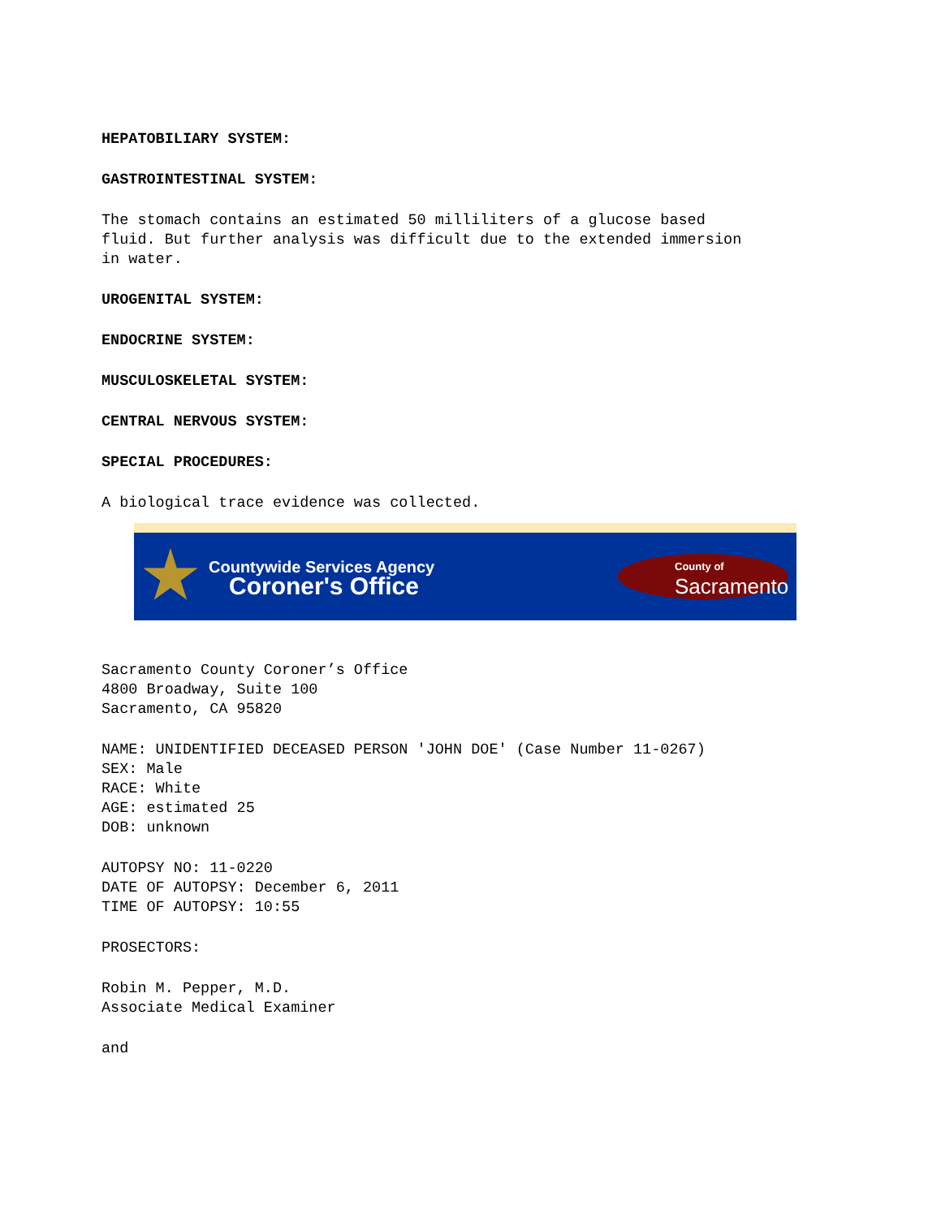HEPATOBILIARY SYSTEM:
GASTROINTESTINAL SYSTEM:
The stomach contains an estimated 50 milliliters of a glucose based fluid. But further analysis was difficult due to the extended immersion in water.
UROGENITAL SYSTEM:
ENDOCRINE SYSTEM:
MUSCULOSKELETAL SYSTEM:
CENTRAL NERVOUS SYSTEM:
SPECIAL PROCEDURES:
A biological trace evidence was collected.
Countywide Services Agency
Coroner's Office
County of
Sacramento
Sacramento County Coroner’s Office 4800 Broadway, Suite 100 Sacramento, CA 95820
NAME: UNIDENTIFIED DECEASED PERSON 'JOHN DOE' (Case Number 11-0267) SEX: Male RACE: White AGE: estimated 25 DOB: unknown
AUTOPSY NO: 11-0220 DATE OF AUTOPSY: December 6, 2011 TIME OF AUTOPSY: 10:55
PROSECTORS:
Robin M. Pepper, M.D. Associate Medical Examiner
and